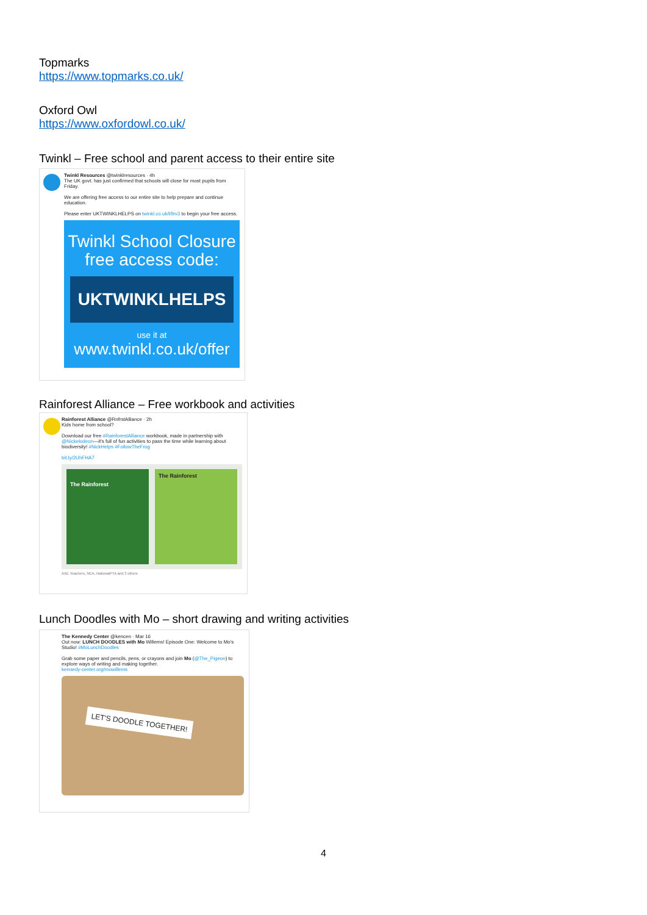Topmarks
https://www.topmarks.co.uk/
Oxford Owl
https://www.oxfordowl.co.uk/
Twinkl – Free school and parent access to their entire site
Twinkl Resources @twinklresources · 4h
The UK govt. has just confirmed that schools will close for most pupils from Friday.
We are offering free access to our entire site to help prepare and continue education.
Please enter UKTWINKLHELPS on twinkl.co.uk/l/llrv3 to begin your free access.
Twinkl School Closure
free access code:
UKTWINKLHELPS
use it at
www.twinkl.co.uk/offer
Rainforest Alliance – Free workbook and activities
Rainforest Alliance @RnfrstAlliance · 2h
Kids home from school?
Download our free #RainforestAlliance workbook, made in partnership with @Nickelodeon—it's full of fun activities to pass the time while learning about biodiversity! #NickHelps #FollowTheFrog
bit.ly/2UhFHA7
The Rainforest
The Rainforest
AAE Teachers, NEA, NationalPTA and 3 others
Lunch Doodles with Mo – short drawing and writing activities
The Kennedy Center @kencen · Mar 16
Out now: LUNCH DOODLES with Mo Willems! Episode One: Welcome to Mo's Studio! #MoLunchDoodles
Grab some paper and pencils, pens, or crayons and join Mo (@The_Pigeon) to explore ways of writing and making together.
kennedy-center.org/mowillems
LET'S DOODLE TOGETHER!
4